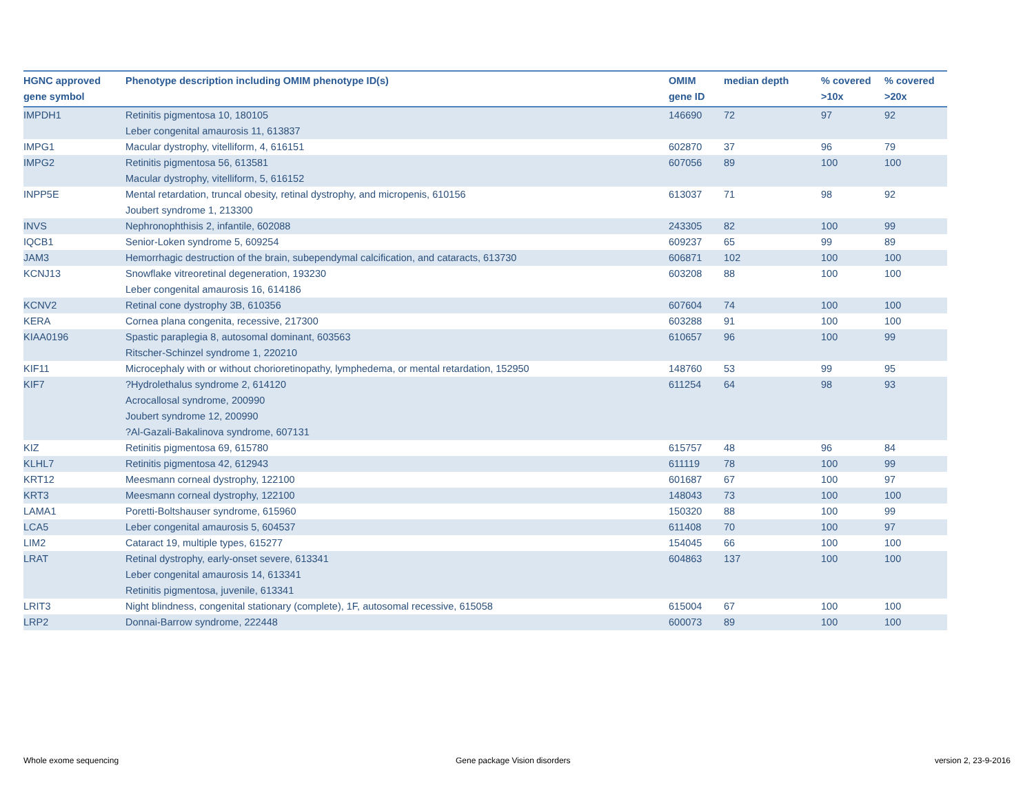| HGNC approved gene symbol | Phenotype description including OMIM phenotype ID(s) | OMIM gene ID | median depth | % covered >10x | % covered >20x |
| --- | --- | --- | --- | --- | --- |
| IMPDH1 | Retinitis pigmentosa 10, 180105 Leber congenital amaurosis 11, 613837 | 146690 | 72 | 97 | 92 |
| IMPG1 | Macular dystrophy, vitelliform, 4, 616151 | 602870 | 37 | 96 | 79 |
| IMPG2 | Retinitis pigmentosa 56, 613581 Macular dystrophy, vitelliform, 5, 616152 | 607056 | 89 | 100 | 100 |
| INPP5E | Mental retardation, truncal obesity, retinal dystrophy, and micropenis, 610156 Joubert syndrome 1, 213300 | 613037 | 71 | 98 | 92 |
| INVS | Nephronophthisis 2, infantile, 602088 | 243305 | 82 | 100 | 99 |
| IQCB1 | Senior-Loken syndrome 5, 609254 | 609237 | 65 | 99 | 89 |
| JAM3 | Hemorrhagic destruction of the brain, subependymal calcification, and cataracts, 613730 | 606871 | 102 | 100 | 100 |
| KCNJ13 | Snowflake vitreoretinal degeneration, 193230 Leber congenital amaurosis 16, 614186 | 603208 | 88 | 100 | 100 |
| KCNV2 | Retinal cone dystrophy 3B, 610356 | 607604 | 74 | 100 | 100 |
| KERA | Cornea plana congenita, recessive, 217300 | 603288 | 91 | 100 | 100 |
| KIAA0196 | Spastic paraplegia 8, autosomal dominant, 603563 Ritscher-Schinzel syndrome 1, 220210 | 610657 | 96 | 100 | 99 |
| KIF11 | Microcephaly with or without chorioretinopathy, lymphedema, or mental retardation, 152950 | 148760 | 53 | 99 | 95 |
| KIF7 | ?Hydrolethalus syndrome 2, 614120 Acrocallosal syndrome, 200990 Joubert syndrome 12, 200990 ?Al-Gazali-Bakalinova syndrome, 607131 | 611254 | 64 | 98 | 93 |
| KIZ | Retinitis pigmentosa 69, 615780 | 615757 | 48 | 96 | 84 |
| KLHL7 | Retinitis pigmentosa 42, 612943 | 611119 | 78 | 100 | 99 |
| KRT12 | Meesmann corneal dystrophy, 122100 | 601687 | 67 | 100 | 97 |
| KRT3 | Meesmann corneal dystrophy, 122100 | 148043 | 73 | 100 | 100 |
| LAMA1 | Poretti-Boltshauser syndrome, 615960 | 150320 | 88 | 100 | 99 |
| LCA5 | Leber congenital amaurosis 5, 604537 | 611408 | 70 | 100 | 97 |
| LIM2 | Cataract 19, multiple types, 615277 | 154045 | 66 | 100 | 100 |
| LRAT | Retinal dystrophy, early-onset severe, 613341 Leber congenital amaurosis 14, 613341 Retinitis pigmentosa, juvenile, 613341 | 604863 | 137 | 100 | 100 |
| LRIT3 | Night blindness, congenital stationary (complete), 1F, autosomal recessive, 615058 | 615004 | 67 | 100 | 100 |
| LRP2 | Donnai-Barrow syndrome, 222448 | 600073 | 89 | 100 | 100 |
Whole exome sequencing Gene package Vision disorders version 2, 23-9-2016